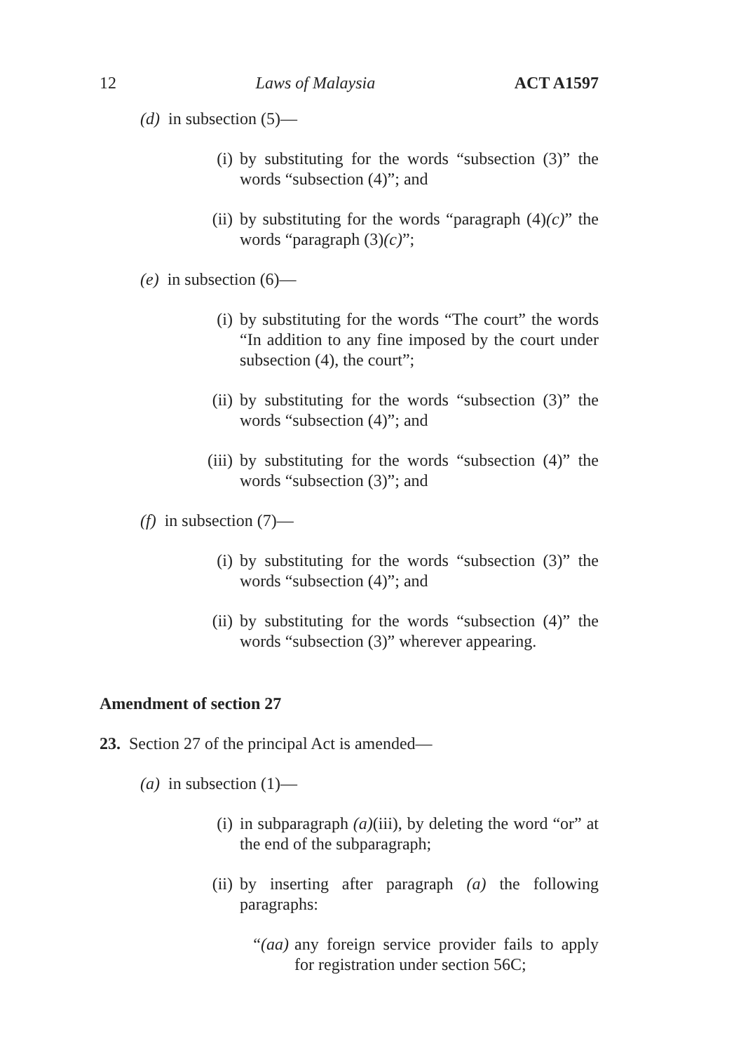12 Laws of Malaysia ACT A1597
(d) in subsection (5)—
(i) by substituting for the words “subsection (3)” the words “subsection (4)”; and
(ii) by substituting for the words “paragraph (4)(c)” the words “paragraph (3)(c)”;
(e) in subsection (6)—
(i) by substituting for the words “The court” the words “In addition to any fine imposed by the court under subsection (4), the court”;
(ii) by substituting for the words “subsection (3)” the words “subsection (4)”; and
(iii) by substituting for the words “subsection (4)” the words “subsection (3)”; and
(f) in subsection (7)—
(i) by substituting for the words “subsection (3)” the words “subsection (4)”; and
(ii) by substituting for the words “subsection (4)” the words “subsection (3)” wherever appearing.
Amendment of section 27
23. Section 27 of the principal Act is amended—
(a) in subsection (1)—
(i) in subparagraph (a)(iii), by deleting the word “or” at the end of the subparagraph;
(ii) by inserting after paragraph (a) the following paragraphs:
“(aa) any foreign service provider fails to apply for registration under section 56C;